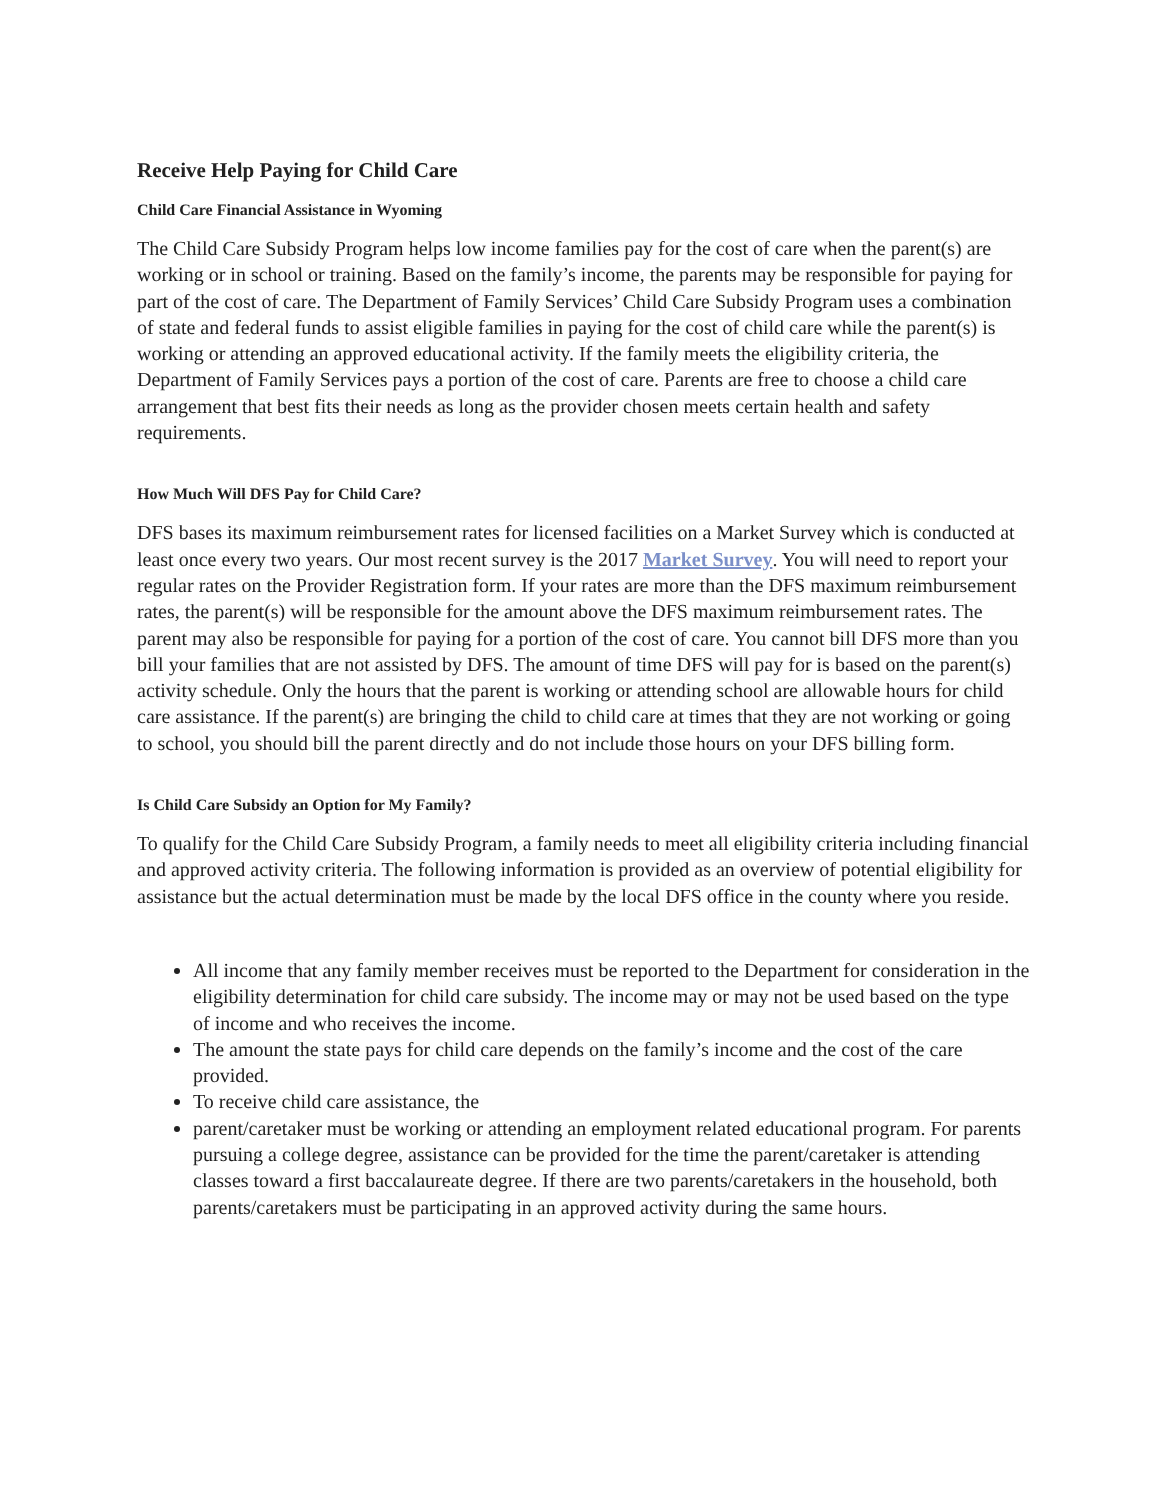Receive Help Paying for Child Care
Child Care Financial Assistance in Wyoming
The Child Care Subsidy Program helps low income families pay for the cost of care when the parent(s) are working or in school or training. Based on the family’s income, the parents may be responsible for paying for part of the cost of care. The Department of Family Services’ Child Care Subsidy Program uses a combination of state and federal funds to assist eligible families in paying for the cost of child care while the parent(s) is working or attending an approved educational activity. If the family meets the eligibility criteria, the Department of Family Services pays a portion of the cost of care. Parents are free to choose a child care arrangement that best fits their needs as long as the provider chosen meets certain health and safety requirements.
How Much Will DFS Pay for Child Care?
DFS bases its maximum reimbursement rates for licensed facilities on a Market Survey which is conducted at least once every two years. Our most recent survey is the 2017 Market Survey. You will need to report your regular rates on the Provider Registration form. If your rates are more than the DFS maximum reimbursement rates, the parent(s) will be responsible for the amount above the DFS maximum reimbursement rates. The parent may also be responsible for paying for a portion of the cost of care. You cannot bill DFS more than you bill your families that are not assisted by DFS. The amount of time DFS will pay for is based on the parent(s) activity schedule. Only the hours that the parent is working or attending school are allowable hours for child care assistance. If the parent(s) are bringing the child to child care at times that they are not working or going to school, you should bill the parent directly and do not include those hours on your DFS billing form.
Is Child Care Subsidy an Option for My Family?
To qualify for the Child Care Subsidy Program, a family needs to meet all eligibility criteria including financial and approved activity criteria. The following information is provided as an overview of potential eligibility for assistance but the actual determination must be made by the local DFS office in the county where you reside.
All income that any family member receives must be reported to the Department for consideration in the eligibility determination for child care subsidy. The income may or may not be used based on the type of income and who receives the income.
The amount the state pays for child care depends on the family’s income and the cost of the care provided.
To receive child care assistance, the
parent/caretaker must be working or attending an employment related educational program. For parents pursuing a college degree, assistance can be provided for the time the parent/caretaker is attending classes toward a first baccalaureate degree. If there are two parents/caretakers in the household, both parents/caretakers must be participating in an approved activity during the same hours.